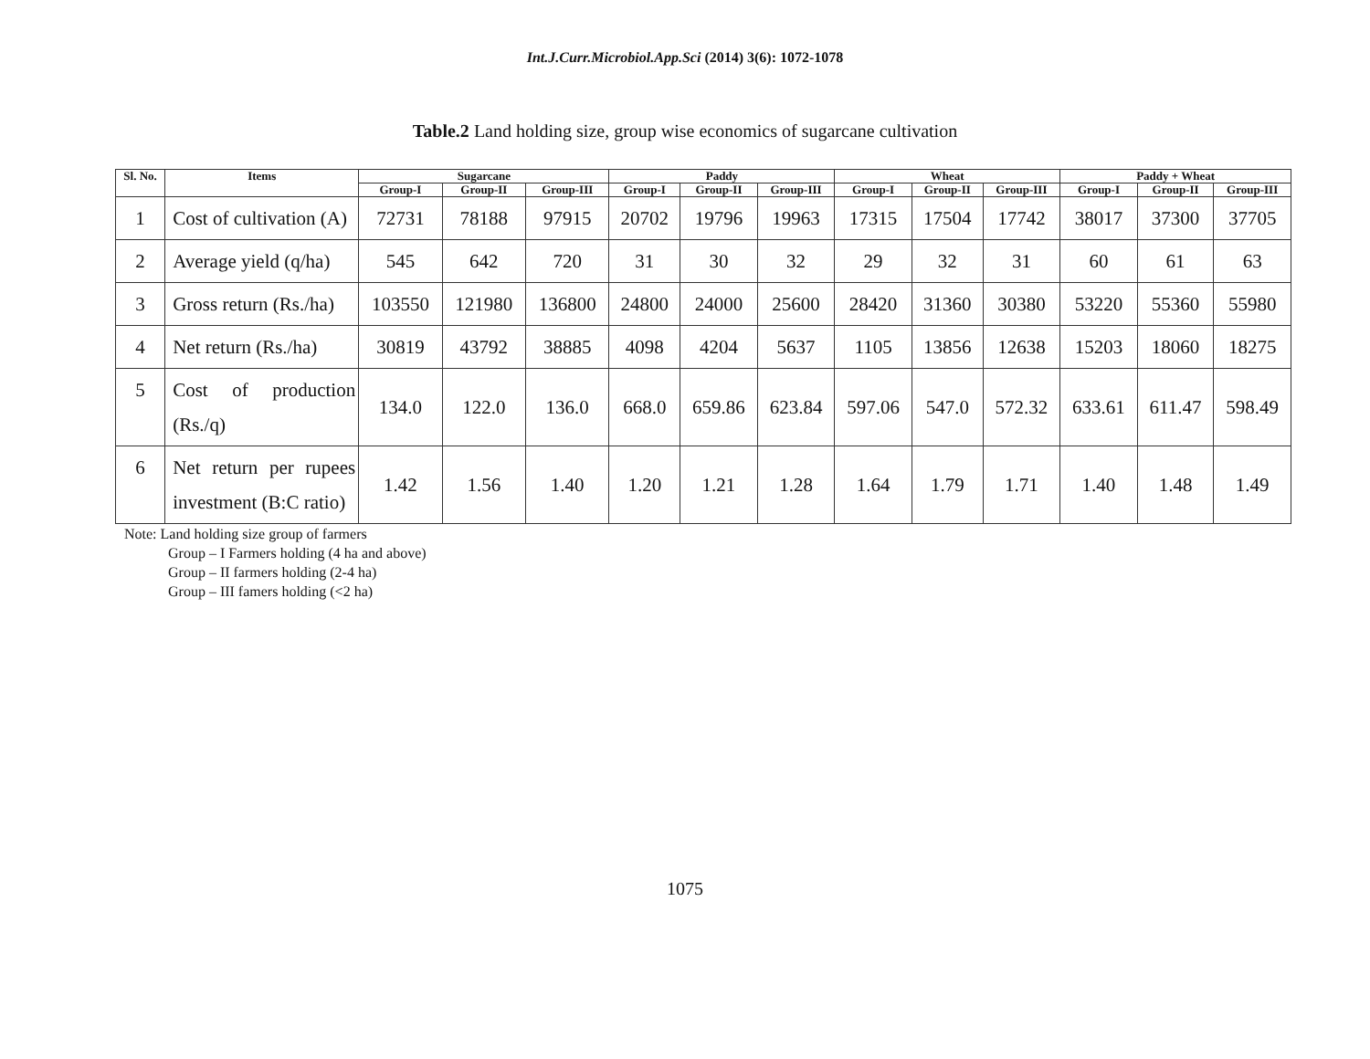Int.J.Curr.Microbiol.App.Sci (2014) 3(6): 1072-1078
Table.2 Land holding size, group wise economics of sugarcane cultivation
| Sl. No. | Items | Sugarcane | | | Paddy | | | Wheat | | | Paddy + Wheat | | |
| --- | --- | --- | --- | --- | --- | --- | --- | --- | --- | --- | --- | --- | --- |
| | | Group-I | Group-II | Group-III | Group-I | Group-II | Group-III | Group-I | Group-II | Group-III | Group-I | Group-II | Group-III |
| 1 | Cost of cultivation (A) | 72731 | 78188 | 97915 | 20702 | 19796 | 19963 | 17315 | 17504 | 17742 | 38017 | 37300 | 37705 |
| 2 | Average yield (q/ha) | 545 | 642 | 720 | 31 | 30 | 32 | 29 | 32 | 31 | 60 | 61 | 63 |
| 3 | Gross return (Rs./ha) | 103550 | 121980 | 136800 | 24800 | 24000 | 25600 | 28420 | 31360 | 30380 | 53220 | 55360 | 55980 |
| 4 | Net return (Rs./ha) | 30819 | 43792 | 38885 | 4098 | 4204 | 5637 | 1105 | 13856 | 12638 | 15203 | 18060 | 18275 |
| 5 | Cost of production (Rs./q) | 134.0 | 122.0 | 136.0 | 668.0 | 659.86 | 623.84 | 597.06 | 547.0 | 572.32 | 633.61 | 611.47 | 598.49 |
| 6 | Net return per rupees investment (B:C ratio) | 1.42 | 1.56 | 1.40 | 1.20 | 1.21 | 1.28 | 1.64 | 1.79 | 1.71 | 1.40 | 1.48 | 1.49 |
Note: Land holding size group of farmers
Group – I Farmers holding (4 ha and above)
Group – II farmers holding (2-4 ha)
Group – III famers holding (<2 ha)
1075